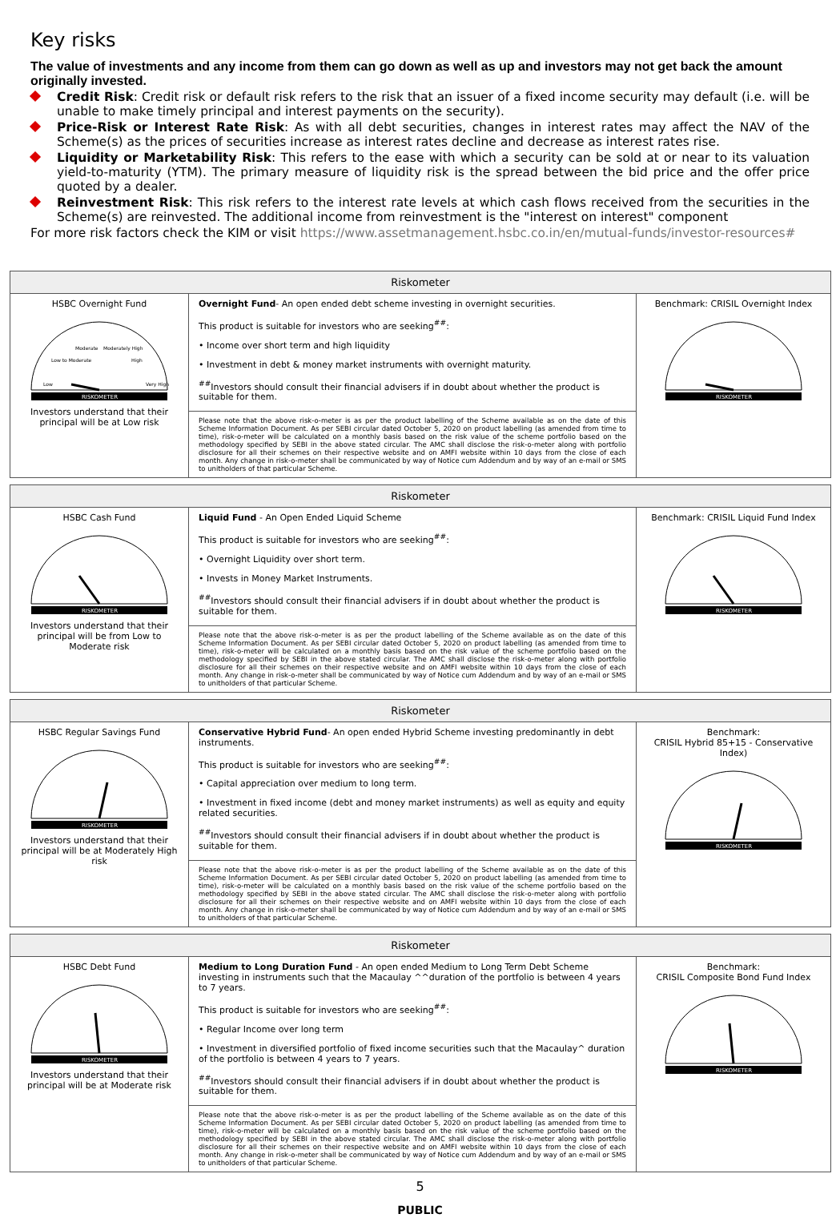Key risks
The value of investments and any income from them can go down as well as up and investors may not get back the amount originally invested.
Credit Risk: Credit risk or default risk refers to the risk that an issuer of a fixed income security may default (i.e. will be unable to make timely principal and interest payments on the security).
Price-Risk or Interest Rate Risk: As with all debt securities, changes in interest rates may affect the NAV of the Scheme(s) as the prices of securities increase as interest rates decline and decrease as interest rates rise.
Liquidity or Marketability Risk: This refers to the ease with which a security can be sold at or near to its valuation yield-to-maturity (YTM). The primary measure of liquidity risk is the spread between the bid price and the offer price quoted by a dealer.
Reinvestment Risk: This risk refers to the interest rate levels at which cash flows received from the securities in the Scheme(s) are reinvested. The additional income from reinvestment is the "interest on interest" component
For more risk factors check the KIM or visit https://www.assetmanagement.hsbc.co.in/en/mutual-funds/investor-resources#
| Riskometer | | |
| --- | --- | --- |
| HSBC Overnight Fund Moderate Moderately High Low to Moderate High Low Very High RISKOMETER Investors understand that their principal will be at Low risk | Overnight Fund - An open ended debt scheme investing in overnight securities. This product is suitable for investors who are seeking<sup>##</sup>: • Income over short term and high liquidity • Investment in debt & money market instruments with overnight maturity. <sup>##</sup> Investors should consult their financial advisers if in doubt about whether the product is suitable for them. Please note that the above risk-o-meter is as per the product labelling of the Scheme available as on the date of this Scheme Information Document. As per SEBI circular dated October 5, 2020 on product labelling (as amended from time to time), risk-o-meter will be calculated on a monthly basis based on the risk value of the scheme portfolio based on the methodology specified by SEBI in the above stated circular. The AMC shall disclose the risk-o-meter along with portfolio disclosure for all their schemes on their respective website and on AMFI website within 10 days from the close of each month. Any change in risk-o-meter shall be communicated by way of Notice cum Addendum and by way of an e-mail or SMS to unitholders of that particular Scheme. | Benchmark: CRISIL Overnight Index RISKOMETER |
| Riskometer | | |
| --- | --- | --- |
| HSBC Cash Fund RISKOMETER Investors understand that their principal will be from Low to Moderate risk | Liquid Fund - An Open Ended Liquid Scheme This product is suitable for investors who are seeking<sup>##</sup>: • Overnight Liquidity over short term. • Invests in Money Market Instruments. <sup>##</sup> Investors should consult their financial advisers if in doubt about whether the product is suitable for them. Please note that the above risk-o-meter is as per the product labelling of the Scheme available as on the date of this Scheme Information Document. As per SEBI circular dated October 5, 2020 on product labelling (as amended from time to time), risk-o-meter will be calculated on a monthly basis based on the risk value of the scheme portfolio based on the methodology specified by SEBI in the above stated circular. The AMC shall disclose the risk-o-meter along with portfolio disclosure for all their schemes on their respective website and on AMFI website within 10 days from the close of each month. Any change in risk-o-meter shall be communicated by way of Notice cum Addendum and by way of an e-mail or SMS to unitholders of that particular Scheme. | Benchmark: CRISIL Liquid Fund Index RISKOMETER |
| Riskometer | | |
| --- | --- | --- |
| HSBC Regular Savings Fund RISKOMETER Investors understand that their principal will be at Moderately High risk | Conservative Hybrid Fund - An open ended Hybrid Scheme investing predominantly in debt instruments. This product is suitable for investors who are seeking<sup>##</sup>: • Capital appreciation over medium to long term. • Investment in fixed income (debt and money market instruments) as well as equity and equity related securities. <sup>##</sup> Investors should consult their financial advisers if in doubt about whether the product is suitable for them. Please note that the above risk-o-meter is as per the product labelling of the Scheme available as on the date of this Scheme Information Document. As per SEBI circular dated October 5, 2020 on product labelling (as amended from time to time), risk-o-meter will be calculated on a monthly basis based on the risk value of the scheme portfolio based on the methodology specified by SEBI in the above stated circular. The AMC shall disclose the risk-o-meter along with portfolio disclosure for all their schemes on their respective website and on AMFI website within 10 days from the close of each month. Any change in risk-o-meter shall be communicated by way of Notice cum Addendum and by way of an e-mail or SMS to unitholders of that particular Scheme. | Benchmark: CRISIL Hybrid 85+15 - Conservative Index) RISKOMETER |
| Riskometer | | |
| --- | --- | --- |
| HSBC Debt Fund RISKOMETER Investors understand that their principal will be at Moderate risk | Medium to Long Duration Fund - An open ended Medium to Long Term Debt Scheme investing in instruments such that the Macaulay ^^duration of the portfolio is between 4 years to 7 years. This product is suitable for investors who are seeking<sup>##</sup>: • Regular Income over long term • Investment in diversified portfolio of fixed income securities such that the Macaulay^ duration of the portfolio is between 4 years to 7 years. <sup>##</sup> Investors should consult their financial advisers if in doubt about whether the product is suitable for them. Please note that the above risk-o-meter is as per the product labelling of the Scheme available as on the date of this Scheme Information Document. As per SEBI circular dated October 5, 2020 on product labelling (as amended from time to time), risk-o-meter will be calculated on a monthly basis based on the risk value of the scheme portfolio based on the methodology specified by SEBI in the above stated circular. The AMC shall disclose the risk-o-meter along with portfolio disclosure for all their schemes on their respective website and on AMFI website within 10 days from the close of each month. Any change in risk-o-meter shall be communicated by way of Notice cum Addendum and by way of an e-mail or SMS to unitholders of that particular Scheme. | Benchmark: CRISIL Composite Bond Fund Index RISKOMETER |
5
PUBLIC